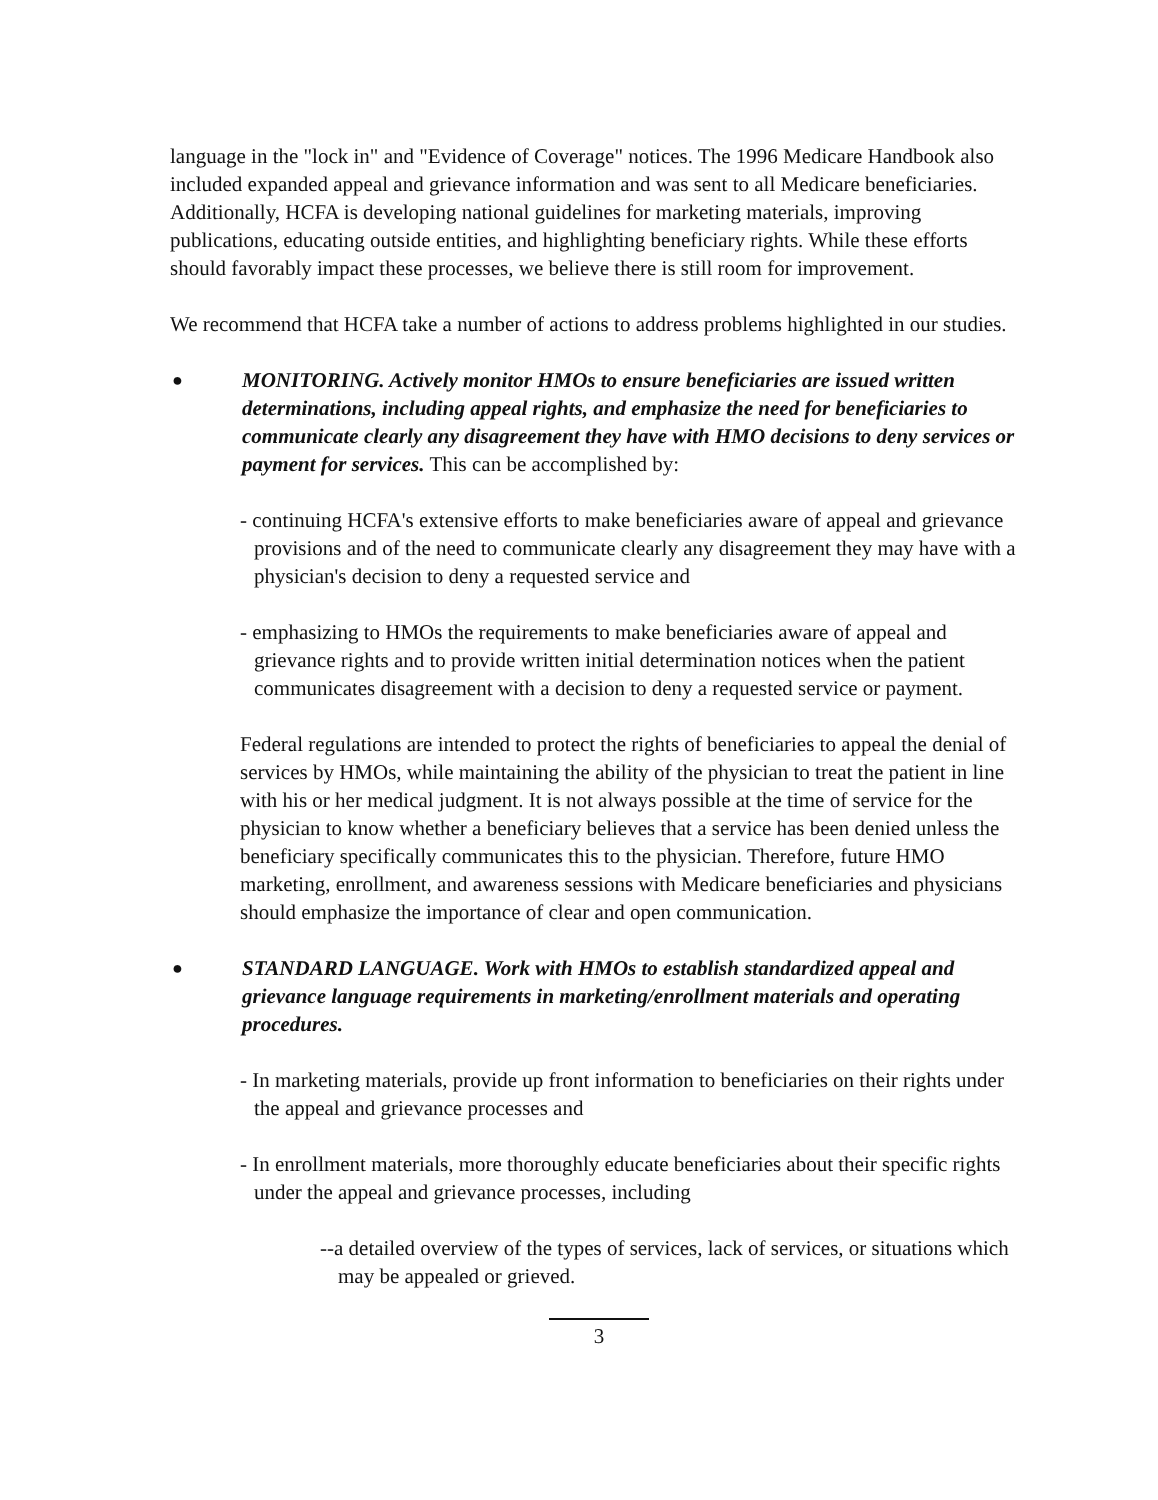language in the "lock in" and "Evidence of Coverage" notices. The 1996 Medicare Handbook also included expanded appeal and grievance information and was sent to all Medicare beneficiaries. Additionally, HCFA is developing national guidelines for marketing materials, improving publications, educating outside entities, and highlighting beneficiary rights. While these efforts should favorably impact these processes, we believe there is still room for improvement.
We recommend that HCFA take a number of actions to address problems highlighted in our studies.
●
MONITORING. Actively monitor HMOs to ensure beneficiaries are issued written determinations, including appeal rights, and emphasize the need for beneficiaries to communicate clearly any disagreement they have with HMO decisions to deny services or payment for services. This can be accomplished by:
- continuing HCFA's extensive efforts to make beneficiaries aware of appeal and grievance provisions and of the need to communicate clearly any disagreement they may have with a physician's decision to deny a requested service and
- emphasizing to HMOs the requirements to make beneficiaries aware of appeal and grievance rights and to provide written initial determination notices when the patient communicates disagreement with a decision to deny a requested service or payment.
Federal regulations are intended to protect the rights of beneficiaries to appeal the denial of services by HMOs, while maintaining the ability of the physician to treat the patient in line with his or her medical judgment. It is not always possible at the time of service for the physician to know whether a beneficiary believes that a service has been denied unless the beneficiary specifically communicates this to the physician. Therefore, future HMO marketing, enrollment, and awareness sessions with Medicare beneficiaries and physicians should emphasize the importance of clear and open communication.
●
STANDARD LANGUAGE. Work with HMOs to establish standardized appeal and grievance language requirements in marketing/enrollment materials and operating procedures.
- In marketing materials, provide up front information to beneficiaries on their rights under the appeal and grievance processes and
- In enrollment materials, more thoroughly educate beneficiaries about their specific rights under the appeal and grievance processes, including
--a detailed overview of the types of services, lack of services, or situations which may be appealed or grieved.
3